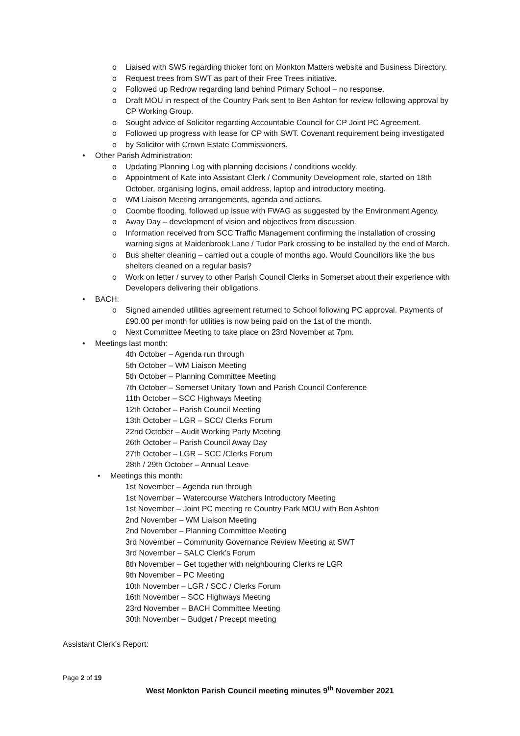o Liaised with SWS regarding thicker font on Monkton Matters website and Business Directory.
o Request trees from SWT as part of their Free Trees initiative.
o Followed up Redrow regarding land behind Primary School – no response.
o Draft MOU in respect of the Country Park sent to Ben Ashton for review following approval by CP Working Group.
o Sought advice of Solicitor regarding Accountable Council for CP Joint PC Agreement.
o Followed up progress with lease for CP with SWT. Covenant requirement being investigated
o by Solicitor with Crown Estate Commissioners.
• Other Parish Administration:
o Updating Planning Log with planning decisions / conditions weekly.
o Appointment of Kate into Assistant Clerk / Community Development role, started on 18th October, organising logins, email address, laptop and introductory meeting.
o WM Liaison Meeting arrangements, agenda and actions.
o Coombe flooding, followed up issue with FWAG as suggested by the Environment Agency.
o Away Day – development of vision and objectives from discussion.
o Information received from SCC Traffic Management confirming the installation of crossing warning signs at Maidenbrook Lane / Tudor Park crossing to be installed by the end of March.
o Bus shelter cleaning – carried out a couple of months ago. Would Councillors like the bus shelters cleaned on a regular basis?
o Work on letter / survey to other Parish Council Clerks in Somerset about their experience with Developers delivering their obligations.
• BACH:
o Signed amended utilities agreement returned to School following PC approval. Payments of £90.00 per month for utilities is now being paid on the 1st of the month.
o Next Committee Meeting to take place on 23rd November at 7pm.
• Meetings last month:
4th October – Agenda run through
5th October – WM Liaison Meeting
5th October – Planning Committee Meeting
7th October – Somerset Unitary Town and Parish Council Conference
11th October – SCC Highways Meeting
12th October – Parish Council Meeting
13th October – LGR – SCC/ Clerks Forum
22nd October – Audit Working Party Meeting
26th October – Parish Council Away Day
27th October – LGR – SCC /Clerks Forum
28th / 29th October – Annual Leave
• Meetings this month:
1st November – Agenda run through
1st November – Watercourse Watchers Introductory Meeting
1st November – Joint PC meeting re Country Park MOU with Ben Ashton
2nd November – WM Liaison Meeting
2nd November – Planning Committee Meeting
3rd November – Community Governance Review Meeting at SWT
3rd November – SALC Clerk’s Forum
8th November – Get together with neighbouring Clerks re LGR
9th November – PC Meeting
10th November – LGR / SCC / Clerks Forum
16th November – SCC Highways Meeting
23rd November – BACH Committee Meeting
30th November – Budget / Precept meeting
Assistant Clerk’s Report:
Page 2 of 19
West Monkton Parish Council meeting minutes 9<sup>th</sup> November 2021